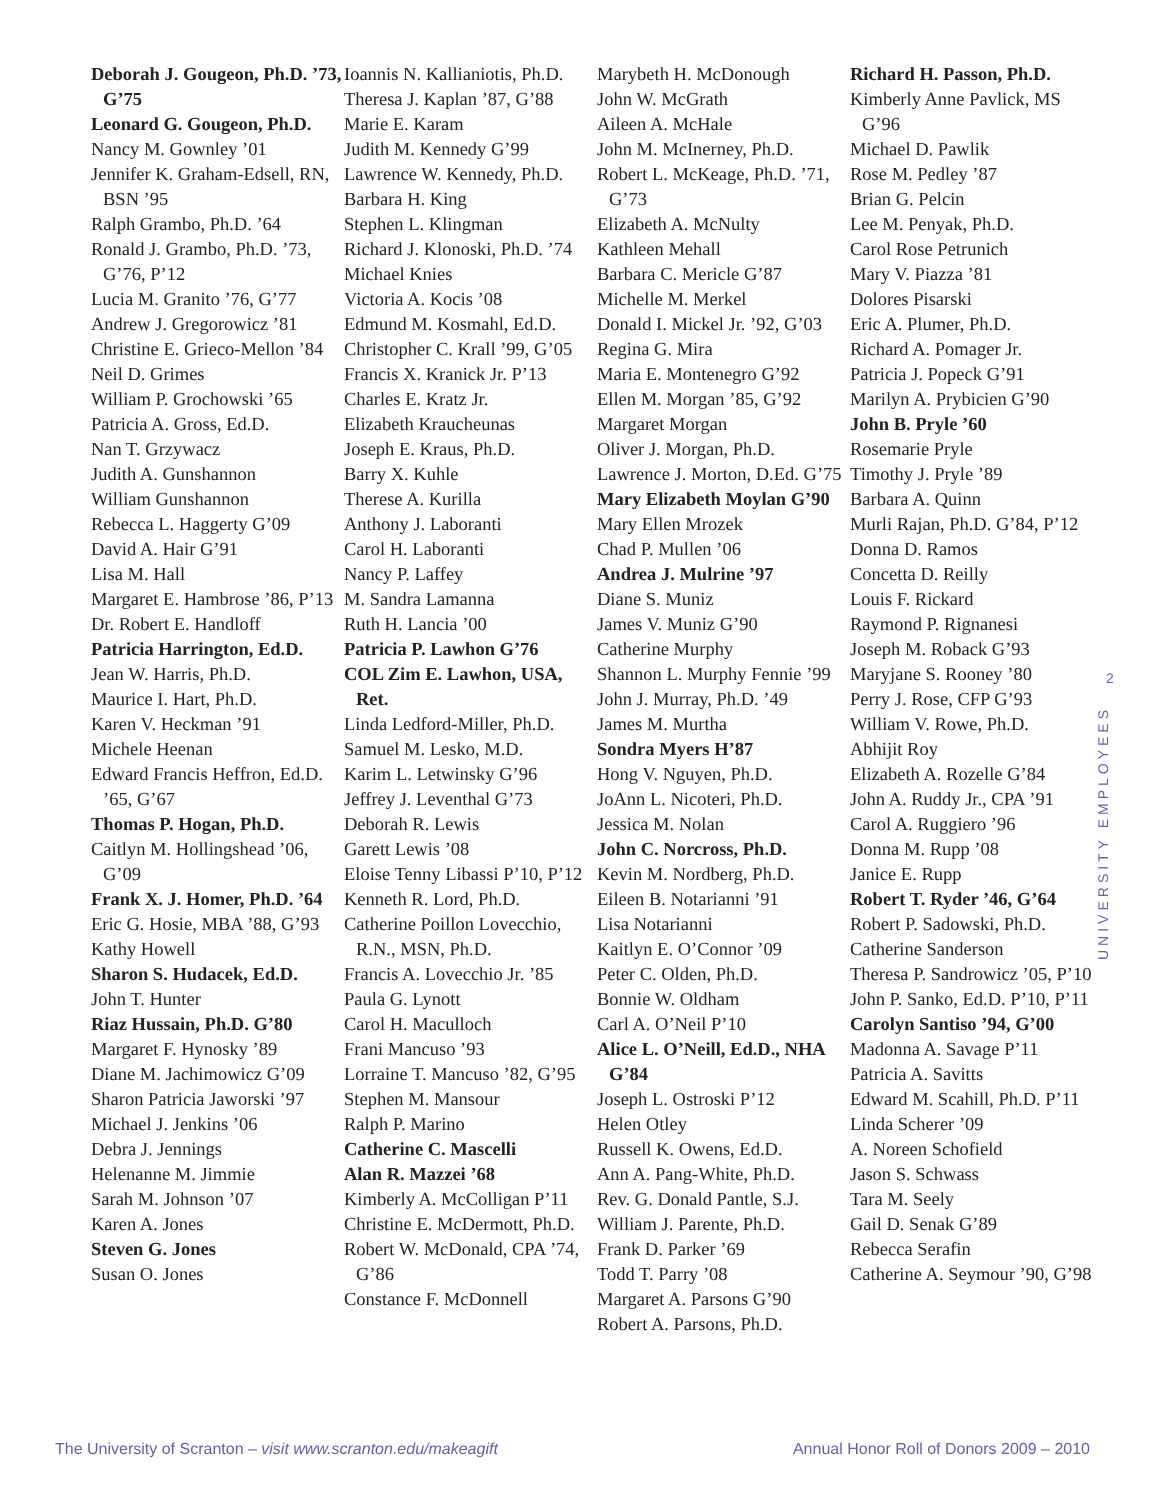Deborah J. Gougeon, Ph.D. ’73, G’75
Leonard G. Gougeon, Ph.D.
Nancy M. Gownley ’01
Jennifer K. Graham-Edsell, RN, BSN ’95
Ralph Grambo, Ph.D. ’64
Ronald J. Grambo, Ph.D. ’73, G’76, P’12
Lucia M. Granito ’76, G’77
Andrew J. Gregorowicz ’81
Christine E. Grieco-Mellon ’84
Neil D. Grimes
William P. Grochowski ’65
Patricia A. Gross, Ed.D.
Nan T. Grzywacz
Judith A. Gunshannon
William Gunshannon
Rebecca L. Haggerty G’09
David A. Hair G’91
Lisa M. Hall
Margaret E. Hambrose ’86, P’13
Dr. Robert E. Handloff
Patricia Harrington, Ed.D.
Jean W. Harris, Ph.D.
Maurice I. Hart, Ph.D.
Karen V. Heckman ’91
Michele Heenan
Edward Francis Heffron, Ed.D. ’65, G’67
Thomas P. Hogan, Ph.D.
Caitlyn M. Hollingshead ’06, G’09
Frank X. J. Homer, Ph.D. ’64
Eric G. Hosie, MBA ’88, G’93
Kathy Howell
Sharon S. Hudacek, Ed.D.
John T. Hunter
Riaz Hussain, Ph.D. G’80
Margaret F. Hynosky ’89
Diane M. Jachimowicz G’09
Sharon Patricia Jaworski ’97
Michael J. Jenkins ’06
Debra J. Jennings
Helenanne M. Jimmie
Sarah M. Johnson ’07
Karen A. Jones
Steven G. Jones
Susan O. Jones
Ioannis N. Kallianiotis, Ph.D.
Theresa J. Kaplan ’87, G’88
Marie E. Karam
Judith M. Kennedy G’99
Lawrence W. Kennedy, Ph.D.
Barbara H. King
Stephen L. Klingman
Richard J. Klonoski, Ph.D. ’74
Michael Knies
Victoria A. Kocis ’08
Edmund M. Kosmahl, Ed.D.
Christopher C. Krall ’99, G’05
Francis X. Kranick Jr. P’13
Charles E. Kratz Jr.
Elizabeth Kraucheunas
Joseph E. Kraus, Ph.D.
Barry X. Kuhle
Therese A. Kurilla
Anthony J. Laboranti
Carol H. Laboranti
Nancy P. Laffey
M. Sandra Lamanna
Ruth H. Lancia ’00
Patricia P. Lawhon G’76
COL Zim E. Lawhon, USA, Ret.
Linda Ledford-Miller, Ph.D.
Samuel M. Lesko, M.D.
Karim L. Letwinsky G’96
Jeffrey J. Leventhal G’73
Deborah R. Lewis
Garett Lewis ’08
Eloise Tenny Libassi P’10, P’12
Kenneth R. Lord, Ph.D.
Catherine Poillon Lovecchio, R.N., MSN, Ph.D.
Francis A. Lovecchio Jr. ’85
Paula G. Lynott
Carol H. Maculloch
Frani Mancuso ’93
Lorraine T. Mancuso ’82, G’95
Stephen M. Mansour
Ralph P. Marino
Catherine C. Mascelli
Alan R. Mazzei ’68
Kimberly A. McColligan P’11
Christine E. McDermott, Ph.D.
Robert W. McDonald, CPA ’74, G’86
Constance F. McDonnell
Marybeth H. McDonough
John W. McGrath
Aileen A. McHale
John M. McInerney, Ph.D.
Robert L. McKeage, Ph.D. ’71, G’73
Elizabeth A. McNulty
Kathleen Mehall
Barbara C. Mericle G’87
Michelle M. Merkel
Donald I. Mickel Jr. ’92, G’03
Regina G. Mira
Maria E. Montenegro G’92
Ellen M. Morgan ’85, G’92
Margaret Morgan
Oliver J. Morgan, Ph.D.
Lawrence J. Morton, D.Ed. G’75
Mary Elizabeth Moylan G’90
Mary Ellen Mrozek
Chad P. Mullen ’06
Andrea J. Mulrine ’97
Diane S. Muniz
James V. Muniz G’90
Catherine Murphy
Shannon L. Murphy Fennie ’99
John J. Murray, Ph.D. ’49
James M. Murtha
Sondra Myers H’87
Hong V. Nguyen, Ph.D.
JoAnn L. Nicoteri, Ph.D.
Jessica M. Nolan
John C. Norcross, Ph.D.
Kevin M. Nordberg, Ph.D.
Eileen B. Notarianni ’91
Lisa Notarianni
Kaitlyn E. O’Connor ’09
Peter C. Olden, Ph.D.
Bonnie W. Oldham
Carl A. O’Neil P’10
Alice L. O’Neill, Ed.D., NHA G’84
Joseph L. Ostroski P’12
Helen Otley
Russell K. Owens, Ed.D.
Ann A. Pang-White, Ph.D.
Rev. G. Donald Pantle, S.J.
William J. Parente, Ph.D.
Frank D. Parker ’69
Todd T. Parry ’08
Margaret A. Parsons G’90
Robert A. Parsons, Ph.D.
Richard H. Passon, Ph.D.
Kimberly Anne Pavlick, MS G’96
Michael D. Pawlik
Rose M. Pedley ’87
Brian G. Pelcin
Lee M. Penyak, Ph.D.
Carol Rose Petrunich
Mary V. Piazza ’81
Dolores Pisarski
Eric A. Plumer, Ph.D.
Richard A. Pomager Jr.
Patricia J. Popeck G’91
Marilyn A. Prybicien G’90
John B. Pryle ’60
Rosemarie Pryle
Timothy J. Pryle ’89
Barbara A. Quinn
Murli Rajan, Ph.D. G’84, P’12
Donna D. Ramos
Concetta D. Reilly
Louis F. Rickard
Raymond P. Rignanesi
Joseph M. Roback G’93
Maryjane S. Rooney ’80
Perry J. Rose, CFP G’93
William V. Rowe, Ph.D.
Abhijit Roy
Elizabeth A. Rozelle G’84
John A. Ruddy Jr., CPA ’91
Carol A. Ruggiero ’96
Donna M. Rupp ’08
Janice E. Rupp
Robert T. Ryder ’46, G’64
Robert P. Sadowski, Ph.D.
Catherine Sanderson
Theresa P. Sandrowicz ’05, P’10
John P. Sanko, Ed.D. P’10, P’11
Carolyn Santiso ’94, G’00
Madonna A. Savage P’11
Patricia A. Savitts
Edward M. Scahill, Ph.D. P’11
Linda Scherer ’09
A. Noreen Schofield
Jason S. Schwass
Tara M. Seely
Gail D. Senak G’89
Rebecca Serafin
Catherine A. Seymour ’90, G’98
2
UNIVERSITY EMPLOYEES
The University of Scranton – visit www.scranton.edu/makeagift Annual Honor Roll of Donors 2009 – 2010